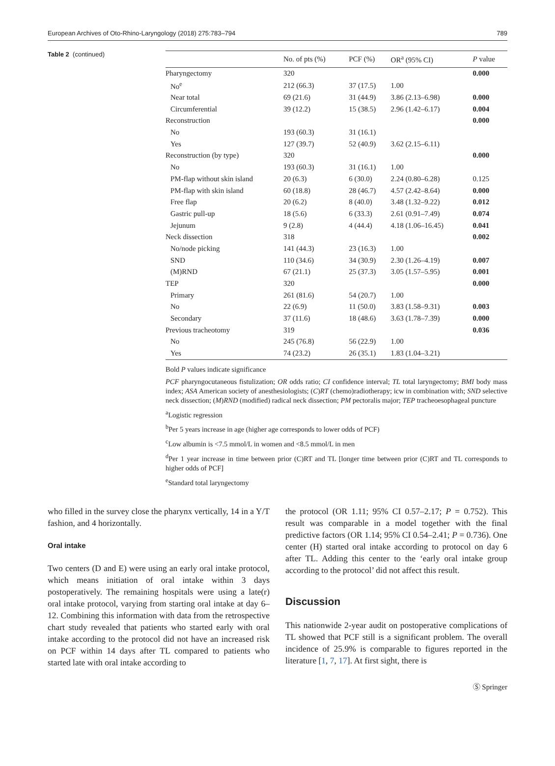European Archives of Oto-Rhino-Laryngology (2018) 275:783–794 789
Table 2 (continued)
| | No. of pts (%) | PCF (%) | OR<sup>a</sup> (95% CI) | P value |
| --- | --- | --- | --- | --- |
| Pharyngectomy | 320 | | | 0.000 |
| No<sup>e</sup> | 212 (66.3) | 37 (17.5) | 1.00 | |
| Near total | 69 (21.6) | 31 (44.9) | 3.86 (2.13–6.98) | 0.000 |
| Circumferential | 39 (12.2) | 15 (38.5) | 2.96 (1.42–6.17) | 0.004 |
| Reconstruction | | | | 0.000 |
| No | 193 (60.3) | 31 (16.1) | | |
| Yes | 127 (39.7) | 52 (40.9) | 3.62 (2.15–6.11) | |
| Reconstruction (by type) | 320 | | | 0.000 |
| No | 193 (60.3) | 31 (16.1) | 1.00 | |
| PM-flap without skin island | 20 (6.3) | 6 (30.0) | 2.24 (0.80–6.28) | 0.125 |
| PM-flap with skin island | 60 (18.8) | 28 (46.7) | 4.57 (2.42–8.64) | 0.000 |
| Free flap | 20 (6.2) | 8 (40.0) | 3.48 (1.32–9.22) | 0.012 |
| Gastric pull-up | 18 (5.6) | 6 (33.3) | 2.61 (0.91–7.49) | 0.074 |
| Jejunum | 9 (2.8) | 4 (44.4) | 4.18 (1.06–16.45) | 0.041 |
| Neck dissection | 318 | | | 0.002 |
| No/node picking | 141 (44.3) | 23 (16.3) | 1.00 | |
| SND | 110 (34.6) | 34 (30.9) | 2.30 (1.26–4.19) | 0.007 |
| (M)RND | 67 (21.1) | 25 (37.3) | 3.05 (1.57–5.95) | 0.001 |
| TEP | 320 | | | 0.000 |
| Primary | 261 (81.6) | 54 (20.7) | 1.00 | |
| No | 22 (6.9) | 11 (50.0) | 3.83 (1.58–9.31) | 0.003 |
| Secondary | 37 (11.6) | 18 (48.6) | 3.63 (1.78–7.39) | 0.000 |
| Previous tracheotomy | 319 | | | 0.036 |
| No | 245 (76.8) | 56 (22.9) | 1.00 | |
| Yes | 74 (23.2) | 26 (35.1) | 1.83 (1.04–3.21) | |
Bold P values indicate significance
PCF pharyngocutaneous fistulization; OR odds ratio; CI confidence interval; TL total laryngectomy; BMI body mass index; ASA American society of anesthesiologists; (C)RT (chemo)radiotherapy; icw in combination with; SND selective neck dissection; (M)RND (modified) radical neck dissection; PM pectoralis major; TEP tracheoesophageal puncture
<sup>a</sup> Logistic regression
<sup>b</sup> Per 5 years increase in age (higher age corresponds to lower odds of PCF)
<sup>c</sup> Low albumin is <7.5 mmol/L in women and <8.5 mmol/L in men
<sup>d</sup> Per 1 year increase in time between prior (C)RT and TL [longer time between prior (C)RT and TL corresponds to higher odds of PCF]
<sup>e</sup> Standard total laryngectomy
who filled in the survey close the pharynx vertically, 14 in a Y/T fashion, and 4 horizontally.
Oral intake
Two centers (D and E) were using an early oral intake protocol, which means initiation of oral intake within 3 days postoperatively. The remaining hospitals were using a late(r) oral intake protocol, varying from starting oral intake at day 6–12. Combining this information with data from the retrospective chart study revealed that patients who started early with oral intake according to the protocol did not have an increased risk on PCF within 14 days after TL compared to patients who started late with oral intake according to
the protocol (OR 1.11; 95% CI 0.57–2.17; P = 0.752). This result was comparable in a model together with the final predictive factors (OR 1.14; 95% CI 0.54–2.41; P = 0.736). One center (H) started oral intake according to protocol on day 6 after TL. Adding this center to the ‘early oral intake group according to the protocol’ did not affect this result.
Discussion
This nationwide 2-year audit on postoperative complications of TL showed that PCF still is a significant problem. The overall incidence of 25.9% is comparable to figures reported in the literature [1, 7, 17]. At first sight, there is
Ⓢ Springer